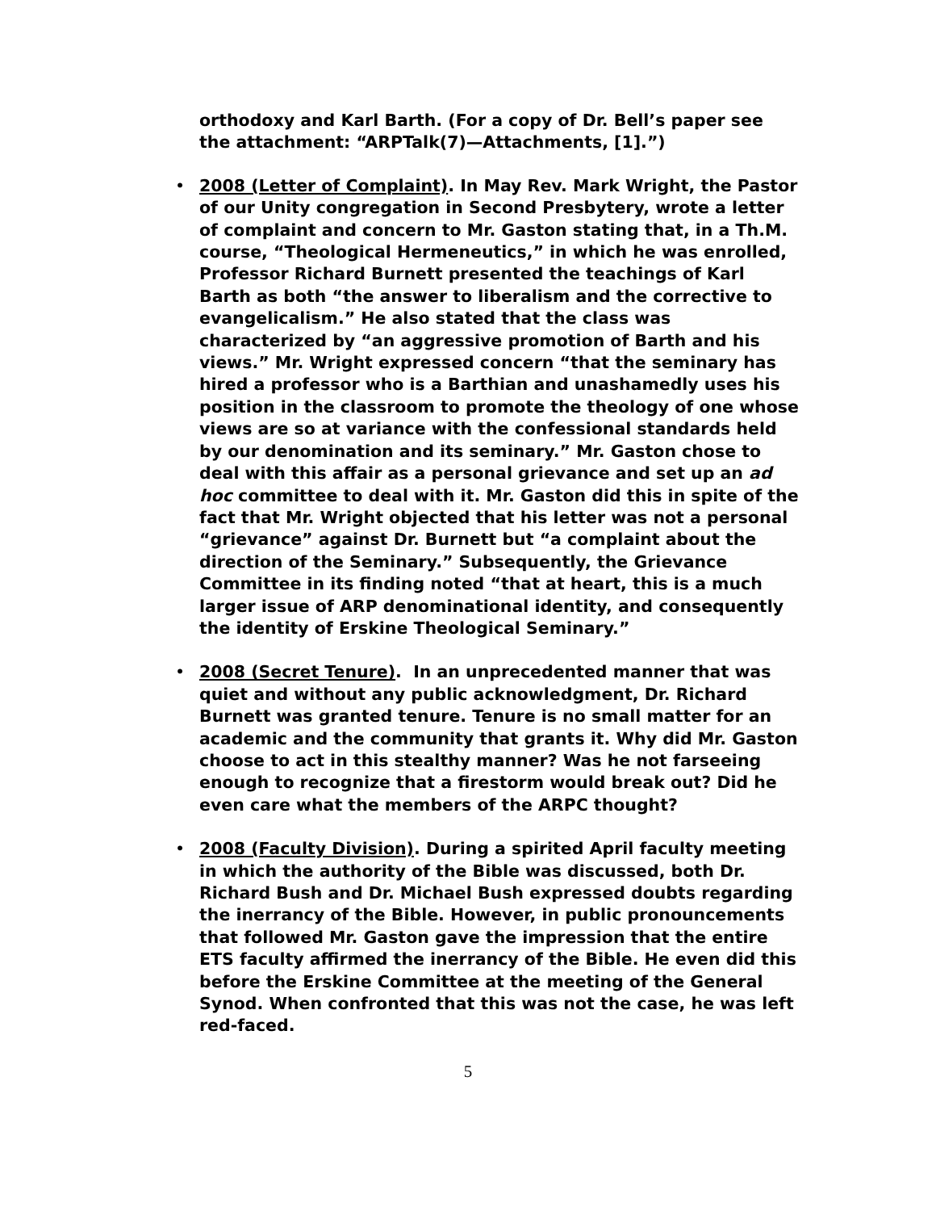orthodoxy and Karl Barth. (For a copy of Dr. Bell’s paper see the attachment: “ARPTalk(7)—Attachments, [1].”)
• 2008 (Letter of Complaint). In May Rev. Mark Wright, the Pastor of our Unity congregation in Second Presbytery, wrote a letter of complaint and concern to Mr. Gaston stating that, in a Th.M. course, “Theological Hermeneutics,” in which he was enrolled, Professor Richard Burnett presented the teachings of Karl Barth as both “the answer to liberalism and the corrective to evangelicalism.” He also stated that the class was characterized by “an aggressive promotion of Barth and his views.” Mr. Wright expressed concern “that the seminary has hired a professor who is a Barthian and unashamedly uses his position in the classroom to promote the theology of one whose views are so at variance with the confessional standards held by our denomination and its seminary.” Mr. Gaston chose to deal with this affair as a personal grievance and set up an ad hoc committee to deal with it. Mr. Gaston did this in spite of the fact that Mr. Wright objected that his letter was not a personal “grievance” against Dr. Burnett but “a complaint about the direction of the Seminary.” Subsequently, the Grievance Committee in its finding noted “that at heart, this is a much larger issue of ARP denominational identity, and consequently the identity of Erskine Theological Seminary.”
• 2008 (Secret Tenure). In an unprecedented manner that was quiet and without any public acknowledgment, Dr. Richard Burnett was granted tenure. Tenure is no small matter for an academic and the community that grants it. Why did Mr. Gaston choose to act in this stealthy manner? Was he not farseeing enough to recognize that a firestorm would break out? Did he even care what the members of the ARPC thought?
• 2008 (Faculty Division). During a spirited April faculty meeting in which the authority of the Bible was discussed, both Dr. Richard Bush and Dr. Michael Bush expressed doubts regarding the inerrancy of the Bible. However, in public pronouncements that followed Mr. Gaston gave the impression that the entire ETS faculty affirmed the inerrancy of the Bible. He even did this before the Erskine Committee at the meeting of the General Synod. When confronted that this was not the case, he was left red-faced.
5